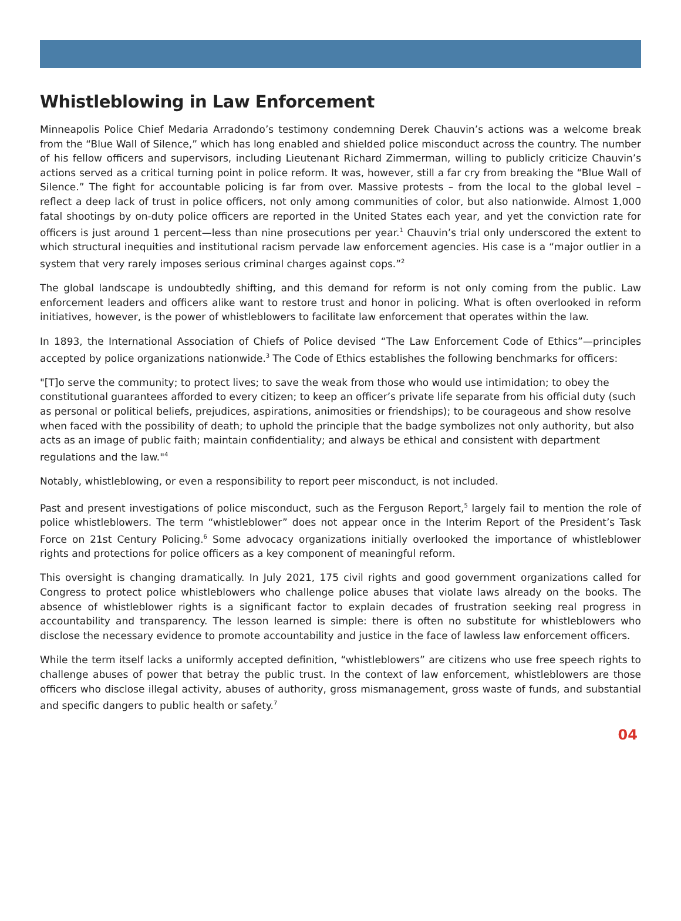Whistleblowing in Law Enforcement
Minneapolis Police Chief Medaria Arradondo’s testimony condemning Derek Chauvin’s actions was a welcome break from the “Blue Wall of Silence,” which has long enabled and shielded police misconduct across the country. The number of his fellow officers and supervisors, including Lieutenant Richard Zimmerman, willing to publicly criticize Chauvin’s actions served as a critical turning point in police reform. It was, however, still a far cry from breaking the “Blue Wall of Silence.” The fight for accountable policing is far from over. Massive protests – from the local to the global level – reflect a deep lack of trust in police officers, not only among communities of color, but also nationwide. Almost 1,000 fatal shootings by on-duty police officers are reported in the United States each year, and yet the conviction rate for officers is just around 1 percent—less than nine prosecutions per year.<sup>1</sup> Chauvin’s trial only underscored the extent to which structural inequities and institutional racism pervade law enforcement agencies. His case is a “major outlier in a system that very rarely imposes serious criminal charges against cops.”<sup>2</sup>
The global landscape is undoubtedly shifting, and this demand for reform is not only coming from the public. Law enforcement leaders and officers alike want to restore trust and honor in policing. What is often overlooked in reform initiatives, however, is the power of whistleblowers to facilitate law enforcement that operates within the law.
In 1893, the International Association of Chiefs of Police devised “The Law Enforcement Code of Ethics”—principles accepted by police organizations nationwide.<sup>3</sup> The Code of Ethics establishes the following benchmarks for officers:
"[T]o serve the community; to protect lives; to save the weak from those who would use intimidation; to obey the constitutional guarantees afforded to every citizen; to keep an officer’s private life separate from his official duty (such as personal or political beliefs, prejudices, aspirations, animosities or friendships); to be courageous and show resolve when faced with the possibility of death; to uphold the principle that the badge symbolizes not only authority, but also acts as an image of public faith; maintain confidentiality; and always be ethical and consistent with department regulations and the law."<sup>4</sup>
Notably, whistleblowing, or even a responsibility to report peer misconduct, is not included.
Past and present investigations of police misconduct, such as the Ferguson Report,<sup>5</sup> largely fail to mention the role of police whistleblowers. The term “whistleblower” does not appear once in the Interim Report of the President’s Task Force on 21st Century Policing.<sup>6</sup> Some advocacy organizations initially overlooked the importance of whistleblower rights and protections for police officers as a key component of meaningful reform.
This oversight is changing dramatically. In July 2021, 175 civil rights and good government organizations called for Congress to protect police whistleblowers who challenge police abuses that violate laws already on the books. The absence of whistleblower rights is a significant factor to explain decades of frustration seeking real progress in accountability and transparency. The lesson learned is simple: there is often no substitute for whistleblowers who disclose the necessary evidence to promote accountability and justice in the face of lawless law enforcement officers.
While the term itself lacks a uniformly accepted definition, “whistleblowers” are citizens who use free speech rights to challenge abuses of power that betray the public trust. In the context of law enforcement, whistleblowers are those officers who disclose illegal activity, abuses of authority, gross mismanagement, gross waste of funds, and substantial and specific dangers to public health or safety.<sup>7</sup>
04